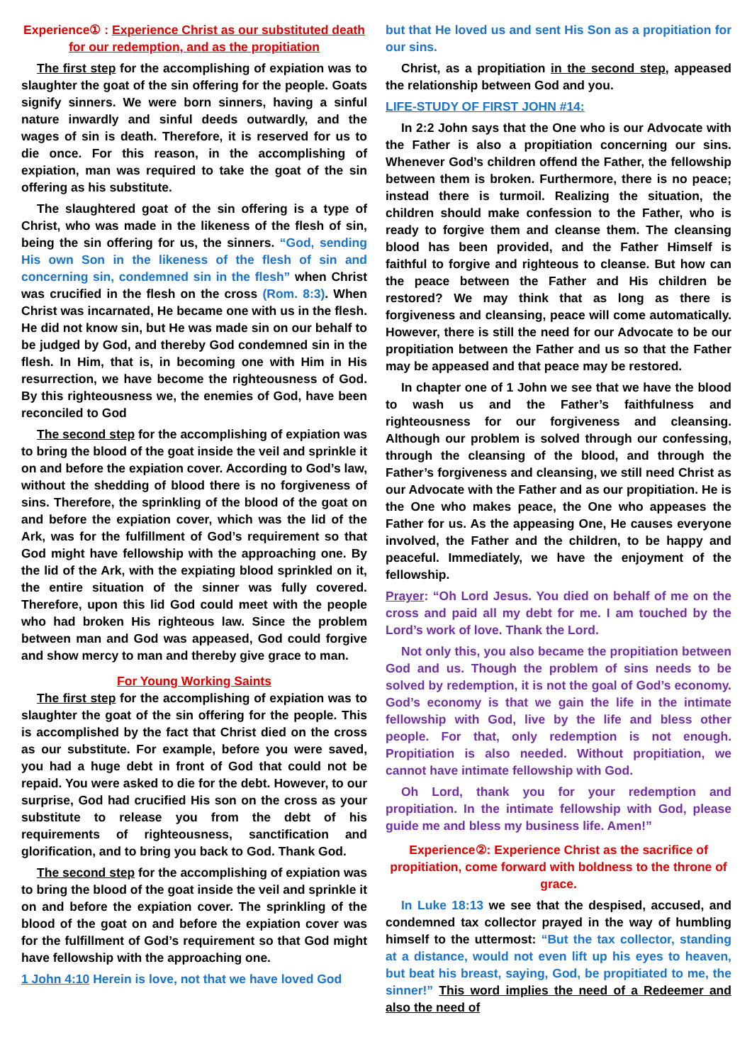Experience① : Experience Christ as our substituted death for our redemption, and as the propitiation
The first step for the accomplishing of expiation was to slaughter the goat of the sin offering for the people. Goats signify sinners. We were born sinners, having a sinful nature inwardly and sinful deeds outwardly, and the wages of sin is death. Therefore, it is reserved for us to die once. For this reason, in the accomplishing of expiation, man was required to take the goat of the sin offering as his substitute.
The slaughtered goat of the sin offering is a type of Christ, who was made in the likeness of the flesh of sin, being the sin offering for us, the sinners. “God, sending His own Son in the likeness of the flesh of sin and concerning sin, condemned sin in the flesh” when Christ was crucified in the flesh on the cross (Rom. 8:3). When Christ was incarnated, He became one with us in the flesh. He did not know sin, but He was made sin on our behalf to be judged by God, and thereby God condemned sin in the flesh. In Him, that is, in becoming one with Him in His resurrection, we have become the righteousness of God. By this righteousness we, the enemies of God, have been reconciled to God
The second step for the accomplishing of expiation was to bring the blood of the goat inside the veil and sprinkle it on and before the expiation cover. According to God’s law, without the shedding of blood there is no forgiveness of sins. Therefore, the sprinkling of the blood of the goat on and before the expiation cover, which was the lid of the Ark, was for the fulfillment of God’s requirement so that God might have fellowship with the approaching one. By the lid of the Ark, with the expiating blood sprinkled on it, the entire situation of the sinner was fully covered. Therefore, upon this lid God could meet with the people who had broken His righteous law. Since the problem between man and God was appeased, God could forgive and show mercy to man and thereby give grace to man.
For Young Working Saints
The first step for the accomplishing of expiation was to slaughter the goat of the sin offering for the people. This is accomplished by the fact that Christ died on the cross as our substitute. For example, before you were saved, you had a huge debt in front of God that could not be repaid. You were asked to die for the debt. However, to our surprise, God had crucified His son on the cross as your substitute to release you from the debt of his requirements of righteousness, sanctification and glorification, and to bring you back to God. Thank God.
The second step for the accomplishing of expiation was to bring the blood of the goat inside the veil and sprinkle it on and before the expiation cover. The sprinkling of the blood of the goat on and before the expiation cover was for the fulfillment of God’s requirement so that God might have fellowship with the approaching one.
1 John 4:10 Herein is love, not that we have loved God
but that He loved us and sent His Son as a propitiation for our sins.
Christ, as a propitiation in the second step, appeased the relationship between God and you.
LIFE-STUDY OF FIRST JOHN #14:
In 2:2 John says that the One who is our Advocate with the Father is also a propitiation concerning our sins. Whenever God’s children offend the Father, the fellowship between them is broken. Furthermore, there is no peace; instead there is turmoil. Realizing the situation, the children should make confession to the Father, who is ready to forgive them and cleanse them. The cleansing blood has been provided, and the Father Himself is faithful to forgive and righteous to cleanse. But how can the peace between the Father and His children be restored? We may think that as long as there is forgiveness and cleansing, peace will come automatically. However, there is still the need for our Advocate to be our propitiation between the Father and us so that the Father may be appeased and that peace may be restored.
In chapter one of 1 John we see that we have the blood to wash us and the Father’s faithfulness and righteousness for our forgiveness and cleansing. Although our problem is solved through our confessing, through the cleansing of the blood, and through the Father’s forgiveness and cleansing, we still need Christ as our Advocate with the Father and as our propitiation. He is the One who makes peace, the One who appeases the Father for us. As the appeasing One, He causes everyone involved, the Father and the children, to be happy and peaceful. Immediately, we have the enjoyment of the fellowship.
Prayer: “Oh Lord Jesus. You died on behalf of me on the cross and paid all my debt for me. I am touched by the Lord’s work of love. Thank the Lord.
Not only this, you also became the propitiation between God and us. Though the problem of sins needs to be solved by redemption, it is not the goal of God’s economy. God’s economy is that we gain the life in the intimate fellowship with God, live by the life and bless other people. For that, only redemption is not enough. Propitiation is also needed. Without propitiation, we cannot have intimate fellowship with God.
Oh Lord, thank you for your redemption and propitiation. In the intimate fellowship with God, please guide me and bless my business life. Amen!”
Experience②: Experience Christ as the sacrifice of propitiation, come forward with boldness to the throne of grace.
In Luke 18:13 we see that the despised, accused, and condemned tax collector prayed in the way of humbling himself to the uttermost: “But the tax collector, standing at a distance, would not even lift up his eyes to heaven, but beat his breast, saying, God, be propitiated to me, the sinner!” This word implies the need of a Redeemer and also the need of